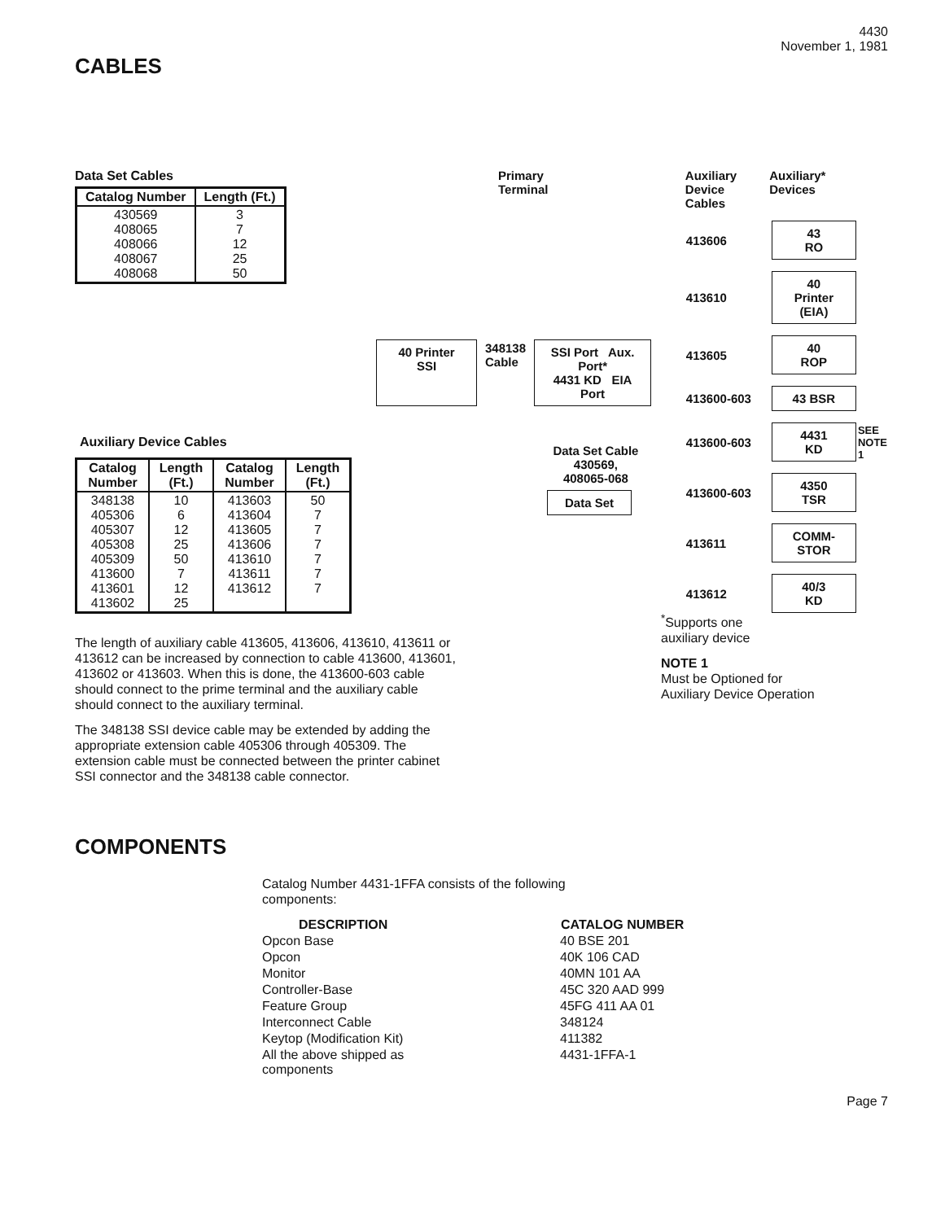4430
November 1, 1981
CABLES
Data Set Cables
| Catalog Number | Length (Ft.) |
| --- | --- |
| 430569 408065 408066 408067 408068 | 3 7 12 25 50 |
Auxiliary Device Cables
| Catalog Number | Length (Ft.) | Catalog Number | Length (Ft.) |
| --- | --- | --- | --- |
| 348138 405306 405307 405308 405309 413600 413601 413602 | 10 6 12 25 50 7 12 25 | 413603 413604 413605 413606 413610 413611 413612 | 50 7 7 7 7 7 7 |
Primary
Terminal
40 Printer
SSI
348138
Cable
SSI Port Aux. Port*
4431 KD EIA Port
Data Set Cable
430569,
408065-068
Data Set
Auxiliary
Device
Cables
Auxiliary*
Devices
| 413606 | 43 RO | |
| 413610 | 40 Printer (EIA) | |
| 413605 | 40 ROP | |
| 413600-603 | 43 BSR | |
| 413600-603 | 4431 KD | SEE NOTE 1 |
| 413600-603 | 4350 TSR | |
| 413611 | COMM- STOR | |
| 413612 | 40/3 KD | |
The length of auxiliary cable 413605, 413606, 413610, 413611 or 413612 can be increased by connection to cable 413600, 413601, 413602 or 413603. When this is done, the 413600-603 cable should connect to the prime terminal and the auxiliary cable should connect to the auxiliary terminal.
The 348138 SSI device cable may be extended by adding the appropriate extension cable 405306 through 405309. The extension cable must be connected between the printer cabinet SSI connector and the 348138 cable connector.
<sup>*</sup> Supports one
auxiliary device
NOTE 1
Must be Optioned for
Auxiliary Device Operation
COMPONENTS
Catalog Number 4431-1FFA consists of the following
components:
| DESCRIPTION | CATALOG NUMBER |
| --- | --- |
| Opcon Base | 40 BSE 201 |
| Opcon | 40K 106 CAD |
| Monitor | 40MN 101 AA |
| Controller-Base | 45C 320 AAD 999 |
| Feature Group | 45FG 411 AA 01 |
| Interconnect Cable | 348124 |
| Keytop (Modification Kit) | 411382 |
| All the above shipped as components | 4431-1FFA-1 |
Page 7